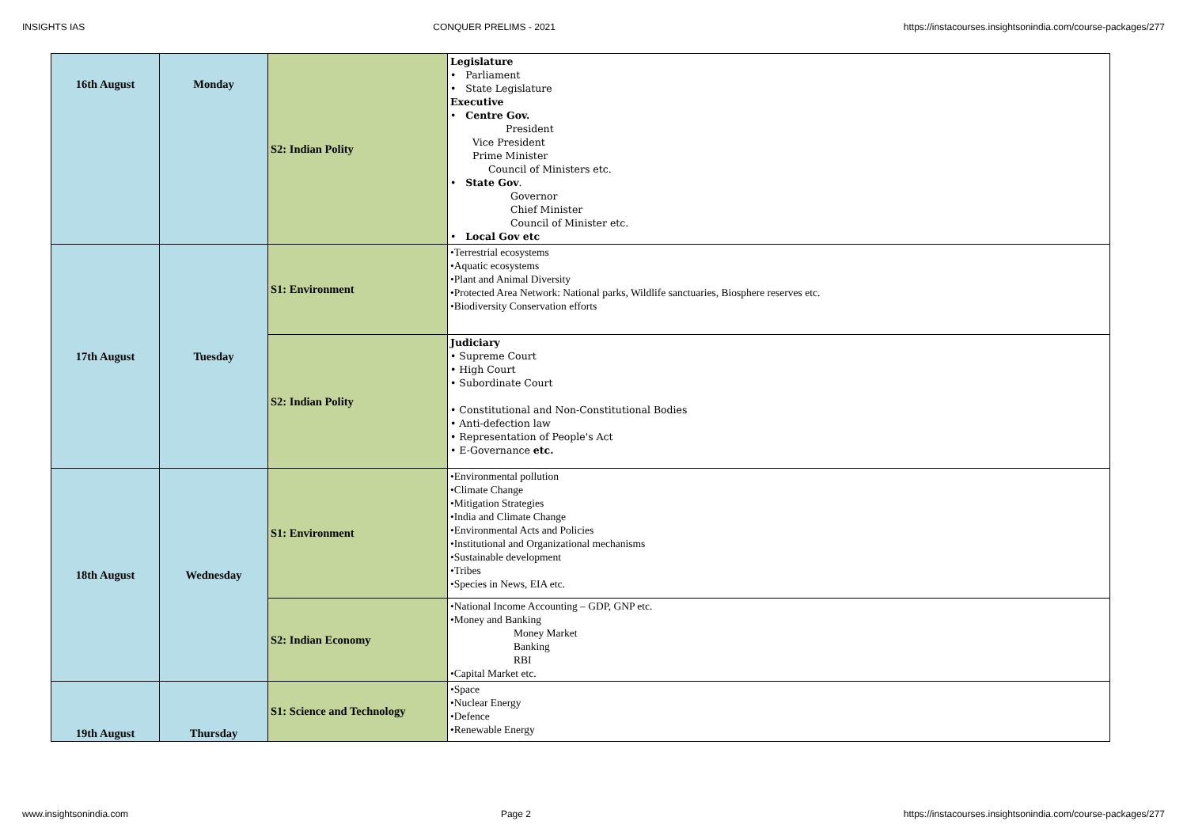INSIGHTS IAS CONQUER PRELIMS - 2021 https://instacourses.insightsonindia.com/course-packages/277
| 16th August | Monday | S2: Indian Polity | Legislature • Parliament • State Legislature Executive • Centre Gov. President Vice President Prime Minister Council of Ministers etc. • State Gov . Governor Chief Minister Council of Minister etc. • Local Gov etc |
| 17th August | Tuesday | S1: Environment | •Terrestrial ecosystems •Aquatic ecosystems •Plant and Animal Diversity •Protected Area Network: National parks, Wildlife sanctuaries, Biosphere reserves etc. •Biodiversity Conservation efforts |
| | | S2: Indian Polity | Judiciary • Supreme Court • High Court • Subordinate Court • Constitutional and Non-Constitutional Bodies • Anti-defection law • Representation of People's Act • E-Governance etc. |
| 18th August | Wednesday | S1: Environment | •Environmental pollution •Climate Change •Mitigation Strategies •India and Climate Change •Environmental Acts and Policies •Institutional and Organizational mechanisms •Sustainable development •Tribes •Species in News, EIA etc. |
| | | S2: Indian Economy | •National Income Accounting – GDP, GNP etc. •Money and Banking Money Market Banking RBI •Capital Market etc. |
| 19th August | Thursday | S1: Science and Technology | •Space •Nuclear Energy •Defence •Renewable Energy |
www.insightsonindia.com Page 2 https://instacourses.insightsonindia.com/course-packages/277